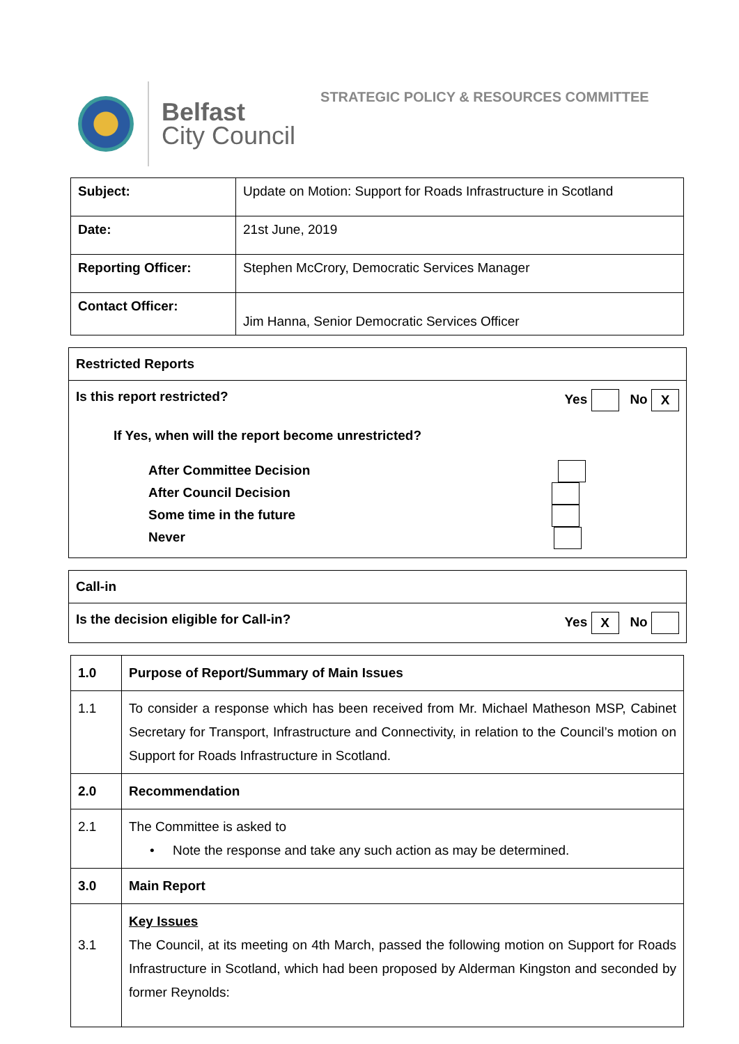Belfast
City Council
STRATEGIC POLICY & RESOURCES COMMITTEE
| Subject: | Update on Motion: Support for Roads Infrastructure in Scotland |
| Date: | 21st June, 2019 |
| Reporting Officer: | Stephen McCrory, Democratic Services Manager |
| Contact Officer: | Jim Hanna, Senior Democratic Services Officer |
Restricted Reports
Is this report restricted? Yes No X
If Yes, when will the report become unrestricted?
After Committee Decision
After Council Decision
Some time in the future
Never
Call-in
Is the decision eligible for Call-in? Yes X No
| 1.0 | Purpose of Report/Summary of Main Issues |
| 1.1 | To consider a response which has been received from Mr. Michael Matheson MSP, Cabinet Secretary for Transport, Infrastructure and Connectivity, in relation to the Council’s motion on Support for Roads Infrastructure in Scotland. |
| 2.0 | Recommendation |
| 2.1 | The Committee is asked to • Note the response and take any such action as may be determined. |
| 3.0 | Main Report |
| 3.1 | Key Issues The Council, at its meeting on 4th March, passed the following motion on Support for Roads Infrastructure in Scotland, which had been proposed by Alderman Kingston and seconded by former Reynolds: |